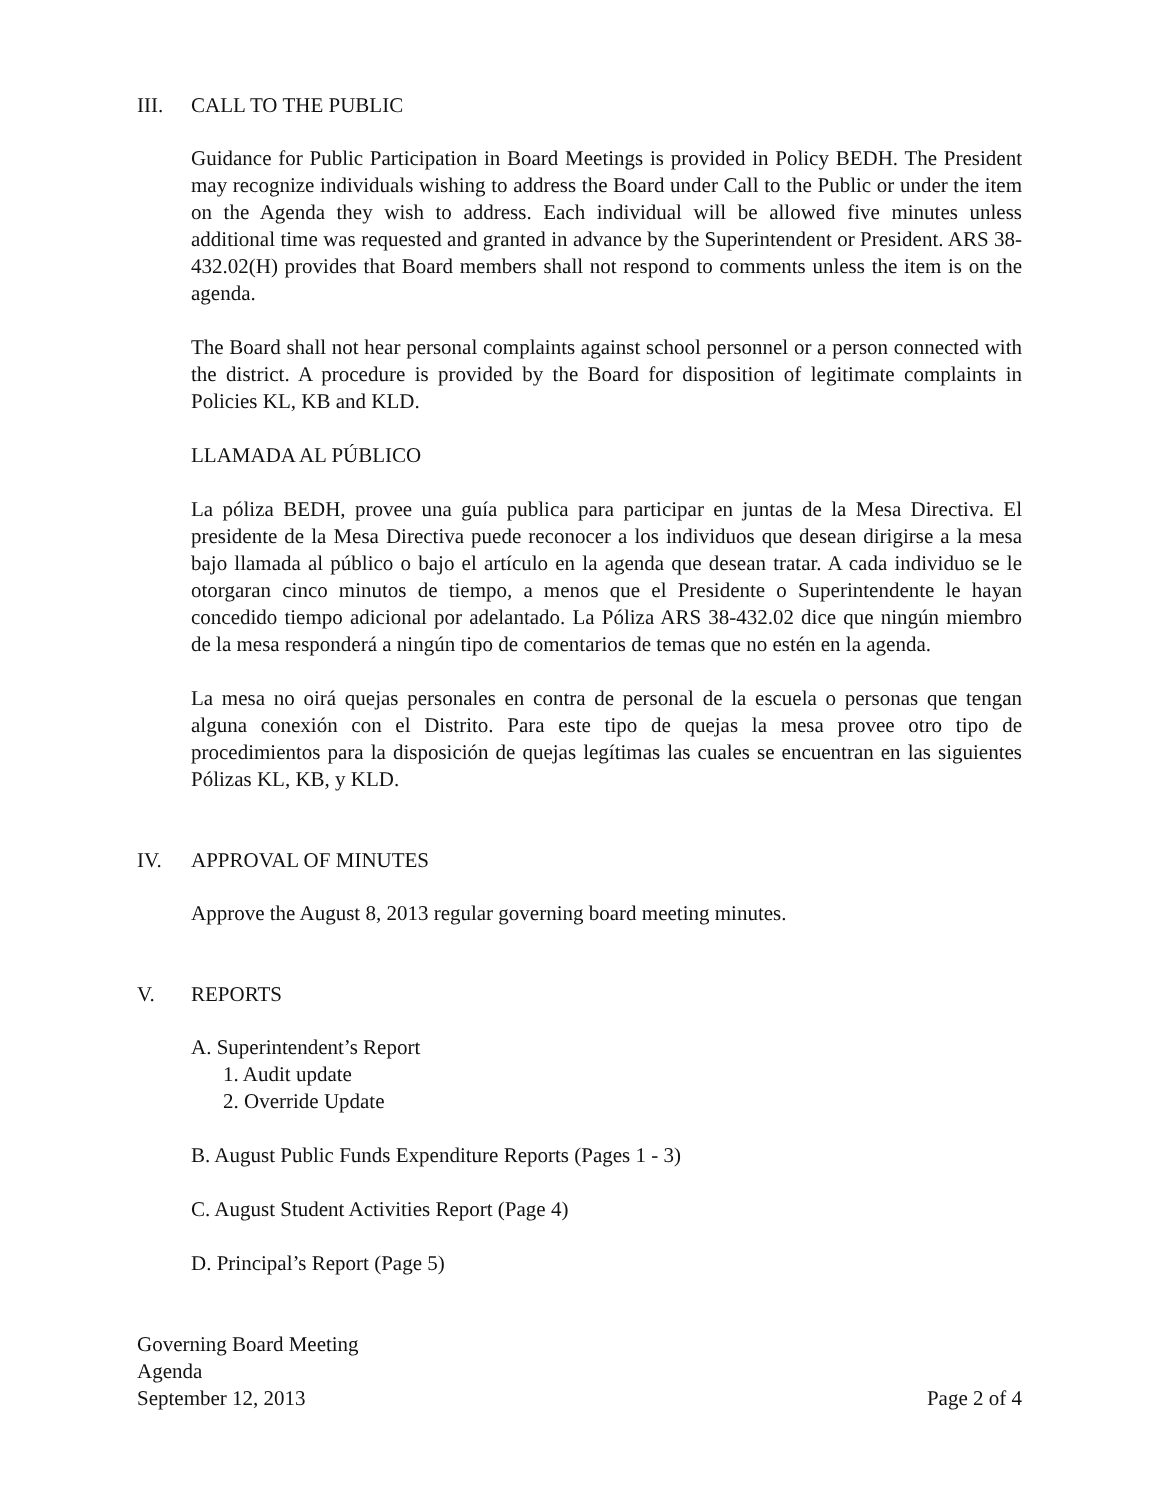III. CALL TO THE PUBLIC
Guidance for Public Participation in Board Meetings is provided in Policy BEDH. The President may recognize individuals wishing to address the Board under Call to the Public or under the item on the Agenda they wish to address. Each individual will be allowed five minutes unless additional time was requested and granted in advance by the Superintendent or President. ARS 38-432.02(H) provides that Board members shall not respond to comments unless the item is on the agenda.
The Board shall not hear personal complaints against school personnel or a person connected with the district. A procedure is provided by the Board for disposition of legitimate complaints in Policies KL, KB and KLD.
LLAMADA AL PÚBLICO
La póliza BEDH, provee una guía publica para participar en juntas de la Mesa Directiva. El presidente de la Mesa Directiva puede reconocer a los individuos que desean dirigirse a la mesa bajo llamada al público o bajo el artículo en la agenda que desean tratar. A cada individuo se le otorgaran cinco minutos de tiempo, a menos que el Presidente o Superintendente le hayan concedido tiempo adicional por adelantado. La Póliza ARS 38-432.02 dice que ningún miembro de la mesa responderá a ningún tipo de comentarios de temas que no estén en la agenda.
La mesa no oirá quejas personales en contra de personal de la escuela o personas que tengan alguna conexión con el Distrito. Para este tipo de quejas la mesa provee otro tipo de procedimientos para la disposición de quejas legítimas las cuales se encuentran en las siguientes Pólizas KL, KB, y KLD.
IV. APPROVAL OF MINUTES
Approve the August 8, 2013 regular governing board meeting minutes.
V. REPORTS
A. Superintendent’s Report
1. Audit update
2. Override Update
B. August Public Funds Expenditure Reports (Pages 1 - 3)
C. August Student Activities Report (Page 4)
D. Principal’s Report (Page 5)
Governing Board Meeting
Agenda
September 12, 2013
Page 2 of 4